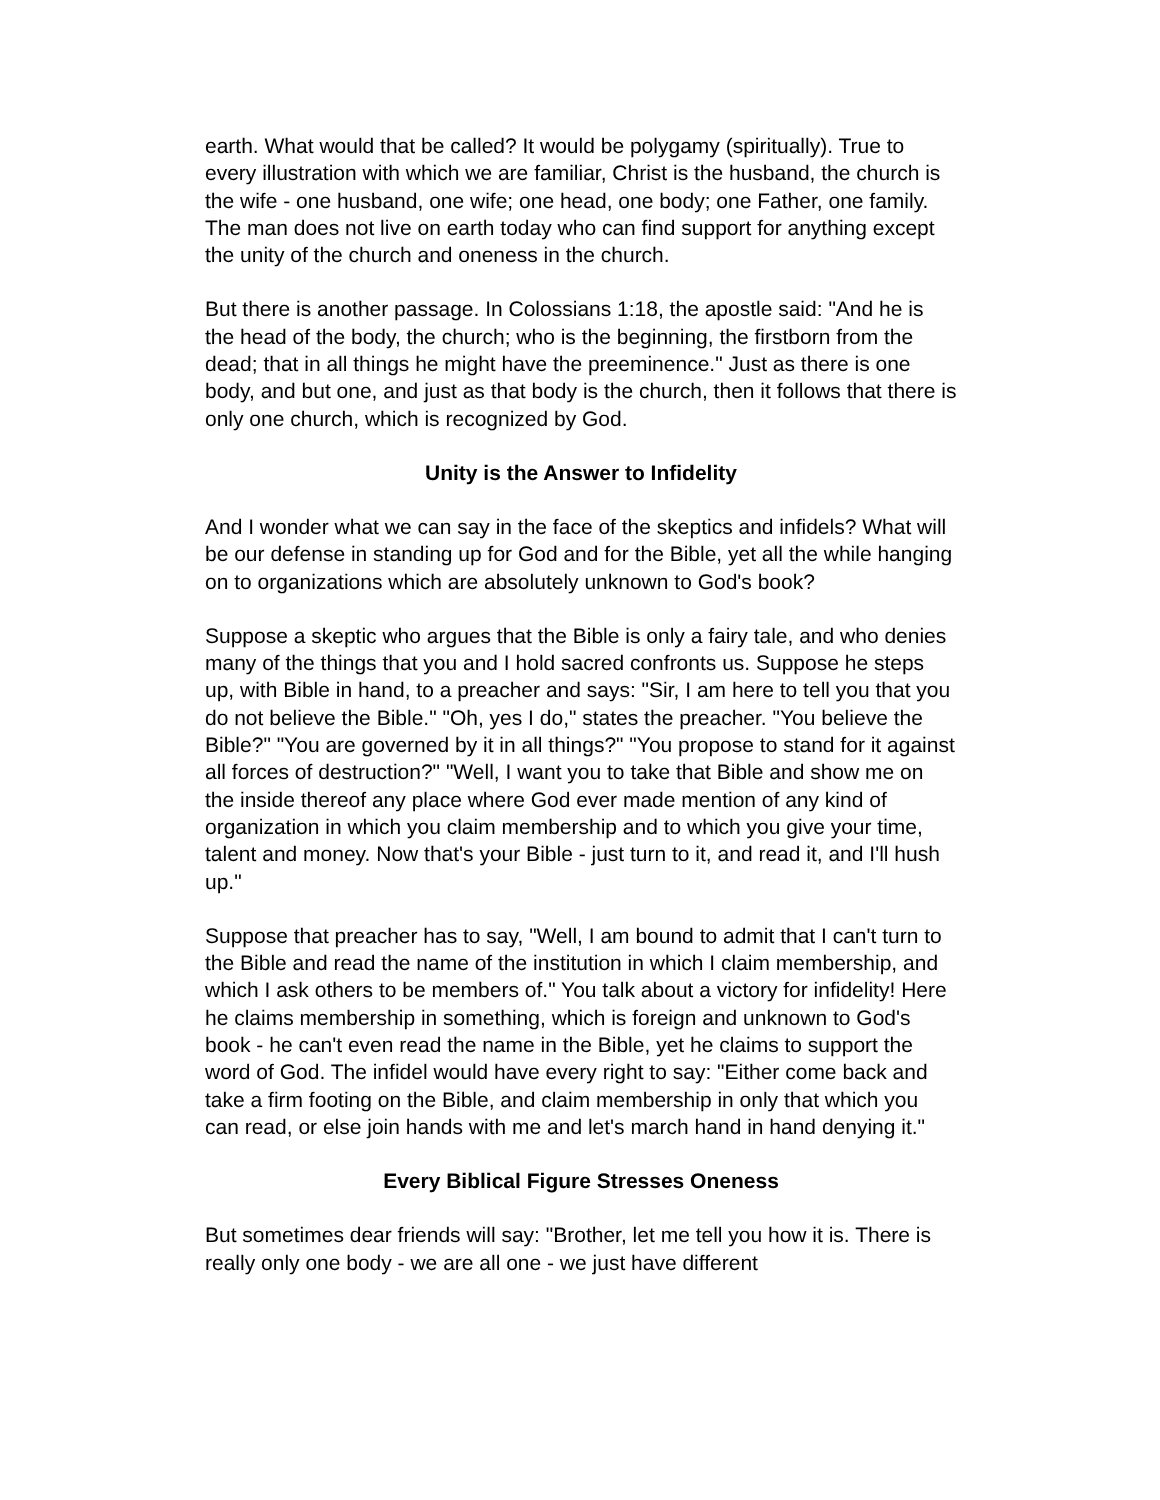earth. What would that be called? It would be polygamy (spiritually). True to every illustration with which we are familiar, Christ is the husband, the church is the wife - one husband, one wife; one head, one body; one Father, one family. The man does not live on earth today who can find support for anything except the unity of the church and oneness in the church.
But there is another passage. In Colossians 1:18, the apostle said: "And he is the head of the body, the church; who is the beginning, the firstborn from the dead; that in all things he might have the preeminence." Just as there is one body, and but one, and just as that body is the church, then it follows that there is only one church, which is recognized by God.
Unity is the Answer to Infidelity
And I wonder what we can say in the face of the skeptics and infidels? What will be our defense in standing up for God and for the Bible, yet all the while hanging on to organizations which are absolutely unknown to God's book?
Suppose a skeptic who argues that the Bible is only a fairy tale, and who denies many of the things that you and I hold sacred confronts us. Suppose he steps up, with Bible in hand, to a preacher and says: "Sir, I am here to tell you that you do not believe the Bible." "Oh, yes I do," states the preacher. "You believe the Bible?" "You are governed by it in all things?" "You propose to stand for it against all forces of destruction?" "Well, I want you to take that Bible and show me on the inside thereof any place where God ever made mention of any kind of organization in which you claim membership and to which you give your time, talent and money. Now that's your Bible - just turn to it, and read it, and I'll hush up."
Suppose that preacher has to say, "Well, I am bound to admit that I can't turn to the Bible and read the name of the institution in which I claim membership, and which I ask others to be members of." You talk about a victory for infidelity! Here he claims membership in something, which is foreign and unknown to God's book - he can't even read the name in the Bible, yet he claims to support the word of God. The infidel would have every right to say: "Either come back and take a firm footing on the Bible, and claim membership in only that which you can read, or else join hands with me and let's march hand in hand denying it."
Every Biblical Figure Stresses Oneness
But sometimes dear friends will say: "Brother, let me tell you how it is. There is really only one body - we are all one - we just have different